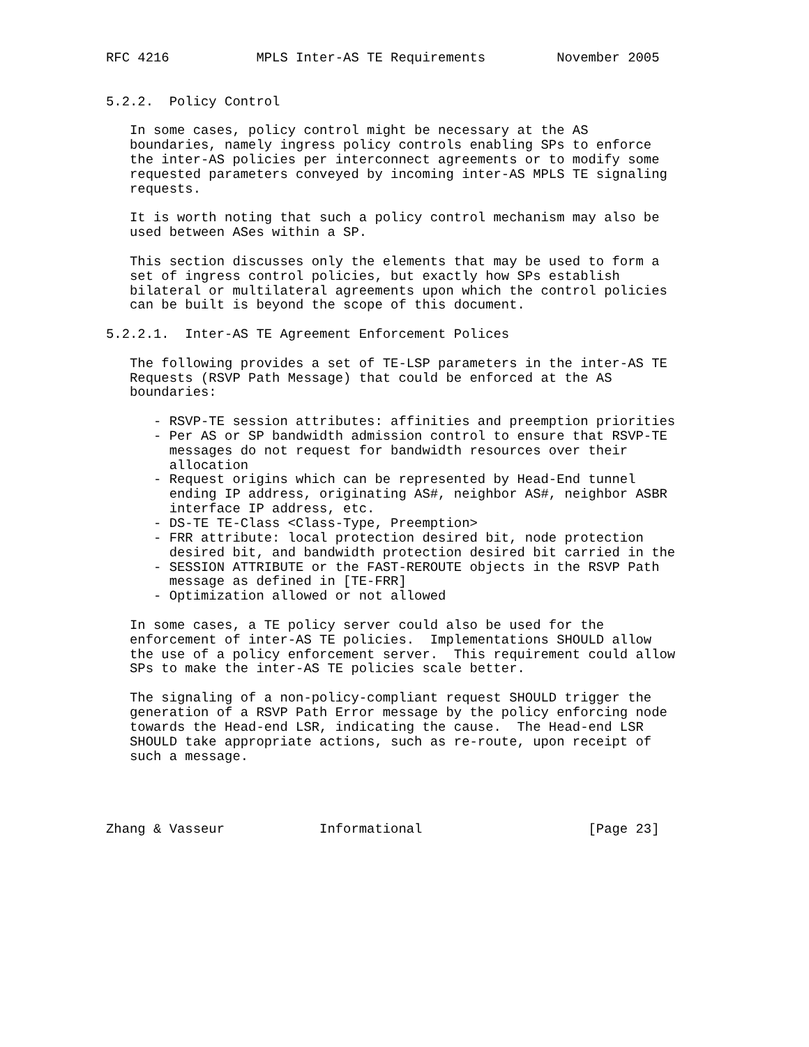RFC 4216           MPLS Inter-AS TE Requirements         November 2005


5.2.2.  Policy Control

   In some cases, policy control might be necessary at the AS
   boundaries, namely ingress policy controls enabling SPs to enforce
   the inter-AS policies per interconnect agreements or to modify some
   requested parameters conveyed by incoming inter-AS MPLS TE signaling
   requests.

   It is worth noting that such a policy control mechanism may also be
   used between ASes within a SP.

   This section discusses only the elements that may be used to form a
   set of ingress control policies, but exactly how SPs establish
   bilateral or multilateral agreements upon which the control policies
   can be built is beyond the scope of this document.

5.2.2.1.  Inter-AS TE Agreement Enforcement Polices

   The following provides a set of TE-LSP parameters in the inter-AS TE
   Requests (RSVP Path Message) that could be enforced at the AS
   boundaries:

      - RSVP-TE session attributes: affinities and preemption priorities
      - Per AS or SP bandwidth admission control to ensure that RSVP-TE
        messages do not request for bandwidth resources over their
        allocation
      - Request origins which can be represented by Head-End tunnel
        ending IP address, originating AS#, neighbor AS#, neighbor ASBR
        interface IP address, etc.
      - DS-TE TE-Class <Class-Type, Preemption>
      - FRR attribute: local protection desired bit, node protection
        desired bit, and bandwidth protection desired bit carried in the
      - SESSION ATTRIBUTE or the FAST-REROUTE objects in the RSVP Path
        message as defined in [TE-FRR]
      - Optimization allowed or not allowed

   In some cases, a TE policy server could also be used for the
   enforcement of inter-AS TE policies.  Implementations SHOULD allow
   the use of a policy enforcement server.  This requirement could allow
   SPs to make the inter-AS TE policies scale better.

   The signaling of a non-policy-compliant request SHOULD trigger the
   generation of a RSVP Path Error message by the policy enforcing node
   towards the Head-end LSR, indicating the cause.  The Head-end LSR
   SHOULD take appropriate actions, such as re-route, upon receipt of
   such a message.




Zhang & Vasseur            Informational                     [Page 23]